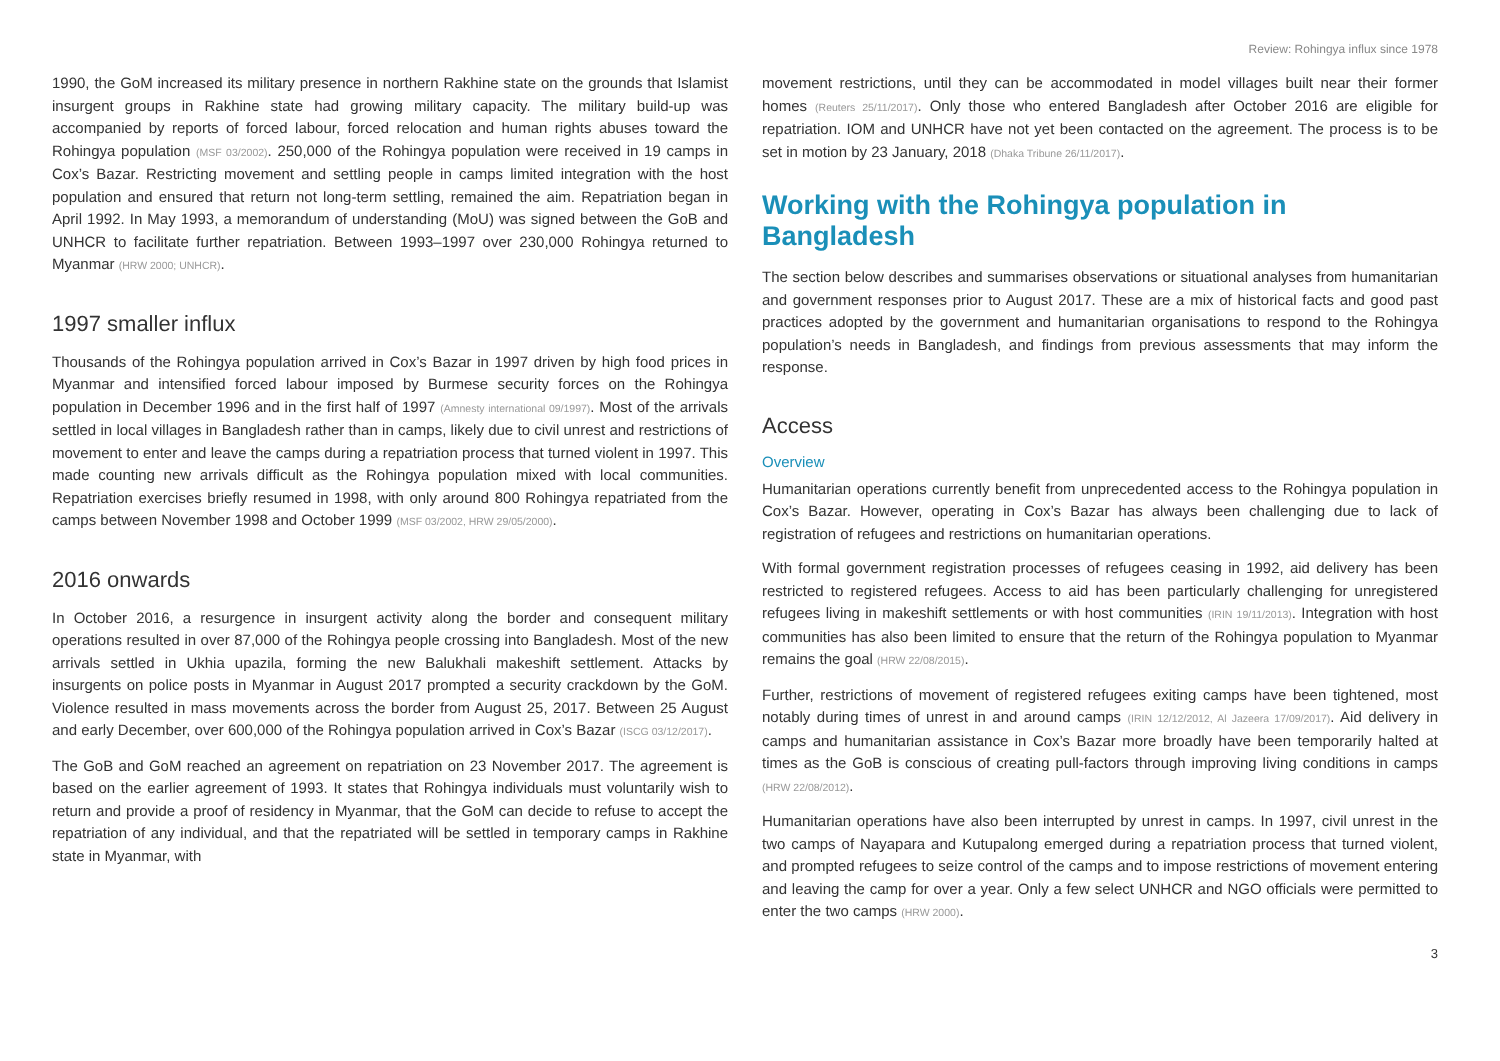Review: Rohingya influx since 1978
1990, the GoM increased its military presence in northern Rakhine state on the grounds that Islamist insurgent groups in Rakhine state had growing military capacity. The military build-up was accompanied by reports of forced labour, forced relocation and human rights abuses toward the Rohingya population (MSF 03/2002). 250,000 of the Rohingya population were received in 19 camps in Cox’s Bazar. Restricting movement and settling people in camps limited integration with the host population and ensured that return not long-term settling, remained the aim. Repatriation began in April 1992. In May 1993, a memorandum of understanding (MoU) was signed between the GoB and UNHCR to facilitate further repatriation. Between 1993–1997 over 230,000 Rohingya returned to Myanmar (HRW 2000; UNHCR).
1997 smaller influx
Thousands of the Rohingya population arrived in Cox’s Bazar in 1997 driven by high food prices in Myanmar and intensified forced labour imposed by Burmese security forces on the Rohingya population in December 1996 and in the first half of 1997 (Amnesty international 09/1997). Most of the arrivals settled in local villages in Bangladesh rather than in camps, likely due to civil unrest and restrictions of movement to enter and leave the camps during a repatriation process that turned violent in 1997. This made counting new arrivals difficult as the Rohingya population mixed with local communities. Repatriation exercises briefly resumed in 1998, with only around 800 Rohingya repatriated from the camps between November 1998 and October 1999 (MSF 03/2002, HRW 29/05/2000).
2016 onwards
In October 2016, a resurgence in insurgent activity along the border and consequent military operations resulted in over 87,000 of the Rohingya people crossing into Bangladesh. Most of the new arrivals settled in Ukhia upazila, forming the new Balukhali makeshift settlement. Attacks by insurgents on police posts in Myanmar in August 2017 prompted a security crackdown by the GoM. Violence resulted in mass movements across the border from August 25, 2017. Between 25 August and early December, over 600,000 of the Rohingya population arrived in Cox’s Bazar (ISCG 03/12/2017).
The GoB and GoM reached an agreement on repatriation on 23 November 2017. The agreement is based on the earlier agreement of 1993. It states that Rohingya individuals must voluntarily wish to return and provide a proof of residency in Myanmar, that the GoM can decide to refuse to accept the repatriation of any individual, and that the repatriated will be settled in temporary camps in Rakhine state in Myanmar, with
movement restrictions, until they can be accommodated in model villages built near their former homes (Reuters 25/11/2017). Only those who entered Bangladesh after October 2016 are eligible for repatriation. IOM and UNHCR have not yet been contacted on the agreement. The process is to be set in motion by 23 January, 2018 (Dhaka Tribune 26/11/2017).
Working with the Rohingya population in Bangladesh
The section below describes and summarises observations or situational analyses from humanitarian and government responses prior to August 2017. These are a mix of historical facts and good past practices adopted by the government and humanitarian organisations to respond to the Rohingya population’s needs in Bangladesh, and findings from previous assessments that may inform the response.
Access
Overview
Humanitarian operations currently benefit from unprecedented access to the Rohingya population in Cox’s Bazar. However, operating in Cox’s Bazar has always been challenging due to lack of registration of refugees and restrictions on humanitarian operations.
With formal government registration processes of refugees ceasing in 1992, aid delivery has been restricted to registered refugees. Access to aid has been particularly challenging for unregistered refugees living in makeshift settlements or with host communities (IRIN 19/11/2013). Integration with host communities has also been limited to ensure that the return of the Rohingya population to Myanmar remains the goal (HRW 22/08/2015).
Further, restrictions of movement of registered refugees exiting camps have been tightened, most notably during times of unrest in and around camps (IRIN 12/12/2012, Al Jazeera 17/09/2017). Aid delivery in camps and humanitarian assistance in Cox’s Bazar more broadly have been temporarily halted at times as the GoB is conscious of creating pull-factors through improving living conditions in camps (HRW 22/08/2012).
Humanitarian operations have also been interrupted by unrest in camps. In 1997, civil unrest in the two camps of Nayapara and Kutupalong emerged during a repatriation process that turned violent, and prompted refugees to seize control of the camps and to impose restrictions of movement entering and leaving the camp for over a year. Only a few select UNHCR and NGO officials were permitted to enter the two camps (HRW 2000).
3